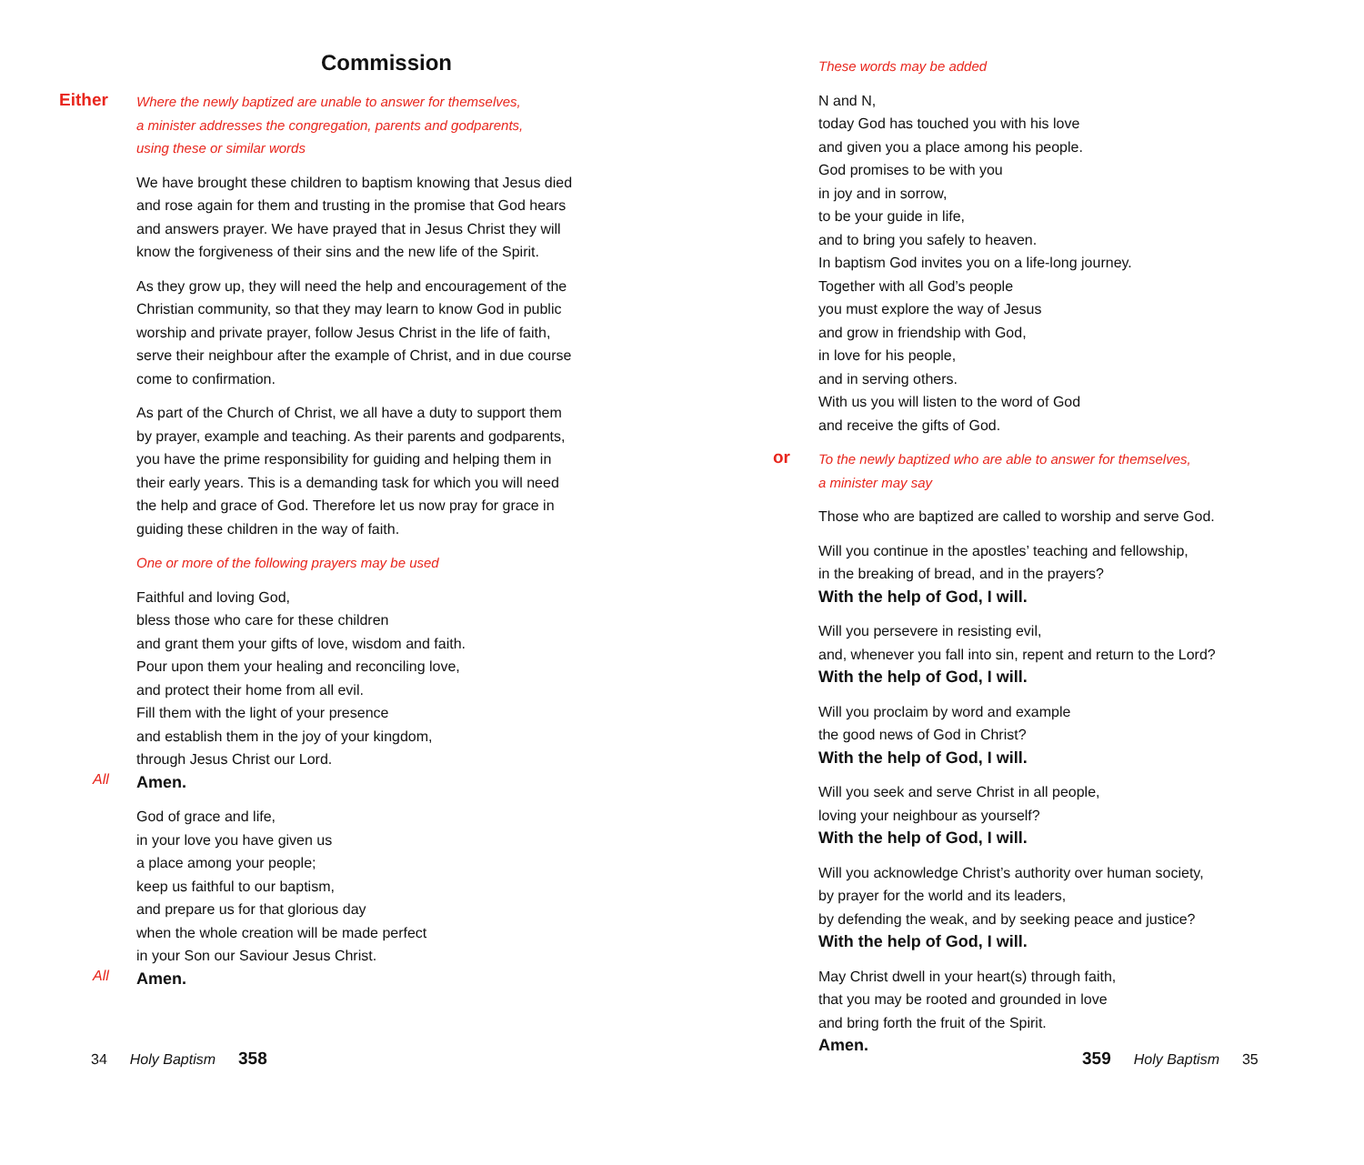Commission
Either
Where the newly baptized are unable to answer for themselves,
a minister addresses the congregation, parents and godparents,
using these or similar words
We have brought these children to baptism knowing that Jesus died
and rose again for them and trusting in the promise that God hears
and answers prayer. We have prayed that in Jesus Christ they will
know the forgiveness of their sins and the new life of the Spirit.
As they grow up, they will need the help and encouragement of the
Christian community, so that they may learn to know God in public
worship and private prayer, follow Jesus Christ in the life of faith,
serve their neighbour after the example of Christ, and in due course
come to confirmation.
As part of the Church of Christ, we all have a duty to support them
by prayer, example and teaching. As their parents and godparents,
you have the prime responsibility for guiding and helping them in
their early years. This is a demanding task for which you will need
the help and grace of God. Therefore let us now pray for grace in
guiding these children in the way of faith.
One or more of the following prayers may be used
Faithful and loving God,
bless those who care for these children
and grant them your gifts of love, wisdom and faith.
Pour upon them your healing and reconciling love,
and protect their home from all evil.
Fill them with the light of your presence
and establish them in the joy of your kingdom,
through Jesus Christ our Lord.
All
Amen.
God of grace and life,
in your love you have given us
a place among your people;
keep us faithful to our baptism,
and prepare us for that glorious day
when the whole creation will be made perfect
in your Son our Saviour Jesus Christ.
All
Amen.
34 Holy Baptism 358
These words may be added
N and N,
today God has touched you with his love
and given you a place among his people.
God promises to be with you
in joy and in sorrow,
to be your guide in life,
and to bring you safely to heaven.
In baptism God invites you on a life-long journey.
Together with all God’s people
you must explore the way of Jesus
and grow in friendship with God,
in love for his people,
and in serving others.
With us you will listen to the word of God
and receive the gifts of God.
or
To the newly baptized who are able to answer for themselves,
a minister may say
Those who are baptized are called to worship and serve God.
Will you continue in the apostles’ teaching and fellowship,
in the breaking of bread, and in the prayers?
With the help of God, I will.
Will you persevere in resisting evil,
and, whenever you fall into sin, repent and return to the Lord?
With the help of God, I will.
Will you proclaim by word and example
the good news of God in Christ?
With the help of God, I will.
Will you seek and serve Christ in all people,
loving your neighbour as yourself?
With the help of God, I will.
Will you acknowledge Christ’s authority over human society,
by prayer for the world and its leaders,
by defending the weak, and by seeking peace and justice?
With the help of God, I will.
May Christ dwell in your heart(s) through faith,
that you may be rooted and grounded in love
and bring forth the fruit of the Spirit.
Amen.
359 Holy Baptism 35